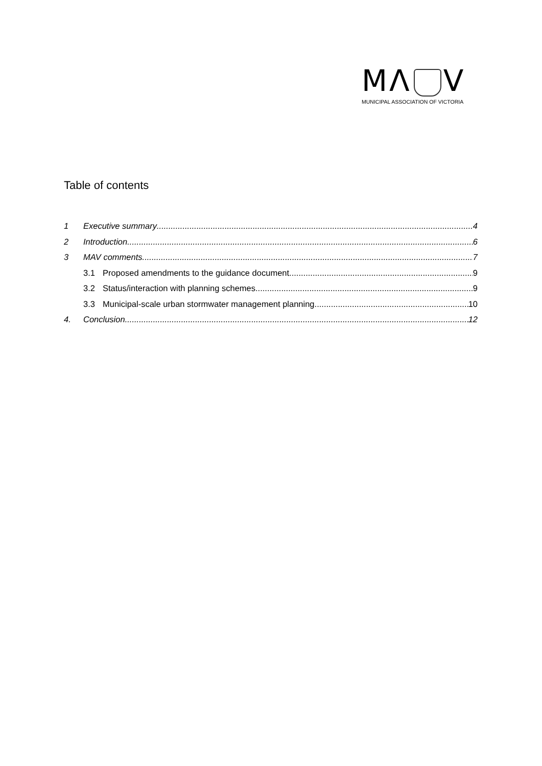MΛ V
MUNICIPAL ASSOCIATION OF VICTORIA
Table of contents
1 Executive summary 4
2 Introduction 6
3 MAV comments 7
3.1 Proposed amendments to the guidance document 9
3.2 Status/interaction with planning schemes 9
3.3 Municipal-scale urban stormwater management planning 10
4. Conclusion 12